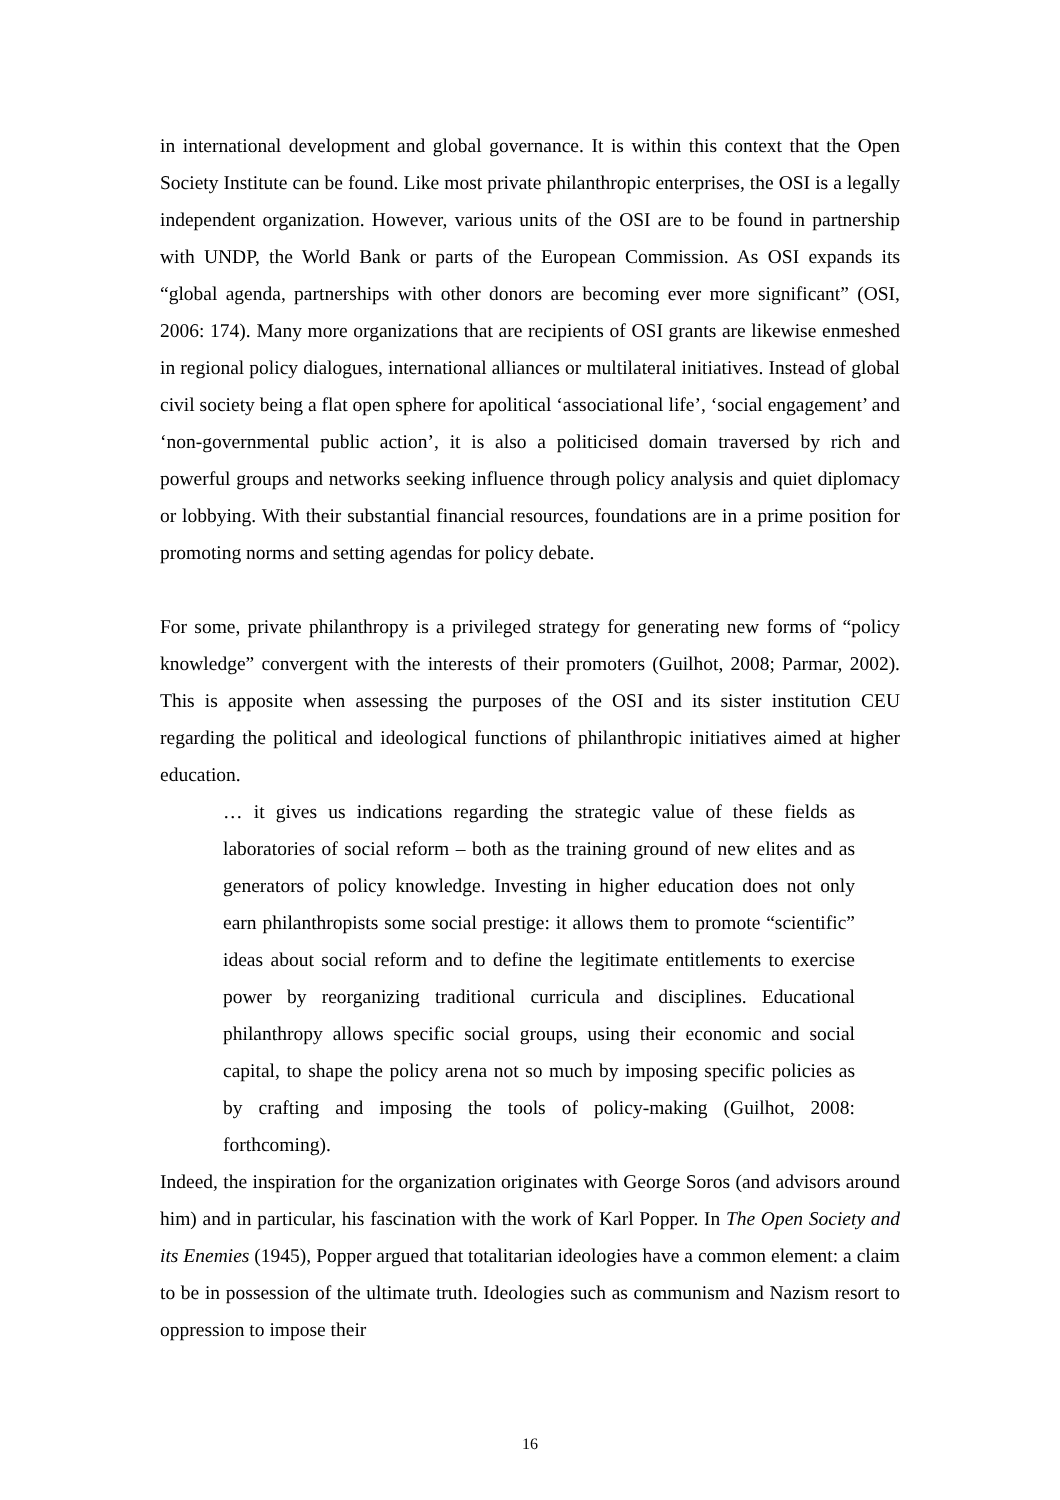in international development and global governance. It is within this context that the Open Society Institute can be found. Like most private philanthropic enterprises, the OSI is a legally independent organization. However, various units of the OSI are to be found in partnership with UNDP, the World Bank or parts of the European Commission. As OSI expands its “global agenda, partnerships with other donors are becoming ever more significant” (OSI, 2006: 174). Many more organizations that are recipients of OSI grants are likewise enmeshed in regional policy dialogues, international alliances or multilateral initiatives. Instead of global civil society being a flat open sphere for apolitical ‘associational life’, ‘social engagement’ and ‘non-governmental public action’, it is also a politicised domain traversed by rich and powerful groups and networks seeking influence through policy analysis and quiet diplomacy or lobbying. With their substantial financial resources, foundations are in a prime position for promoting norms and setting agendas for policy debate.
For some, private philanthropy is a privileged strategy for generating new forms of “policy knowledge” convergent with the interests of their promoters (Guilhot, 2008; Parmar, 2002). This is apposite when assessing the purposes of the OSI and its sister institution CEU regarding the political and ideological functions of philanthropic initiatives aimed at higher education.
… it gives us indications regarding the strategic value of these fields as laboratories of social reform – both as the training ground of new elites and as generators of policy knowledge. Investing in higher education does not only earn philanthropists some social prestige: it allows them to promote “scientific” ideas about social reform and to define the legitimate entitlements to exercise power by reorganizing traditional curricula and disciplines. Educational philanthropy allows specific social groups, using their economic and social capital, to shape the policy arena not so much by imposing specific policies as by crafting and imposing the tools of policy-making (Guilhot, 2008: forthcoming).
Indeed, the inspiration for the organization originates with George Soros (and advisors around him) and in particular, his fascination with the work of Karl Popper. In The Open Society and its Enemies (1945), Popper argued that totalitarian ideologies have a common element: a claim to be in possession of the ultimate truth. Ideologies such as communism and Nazism resort to oppression to impose their
16